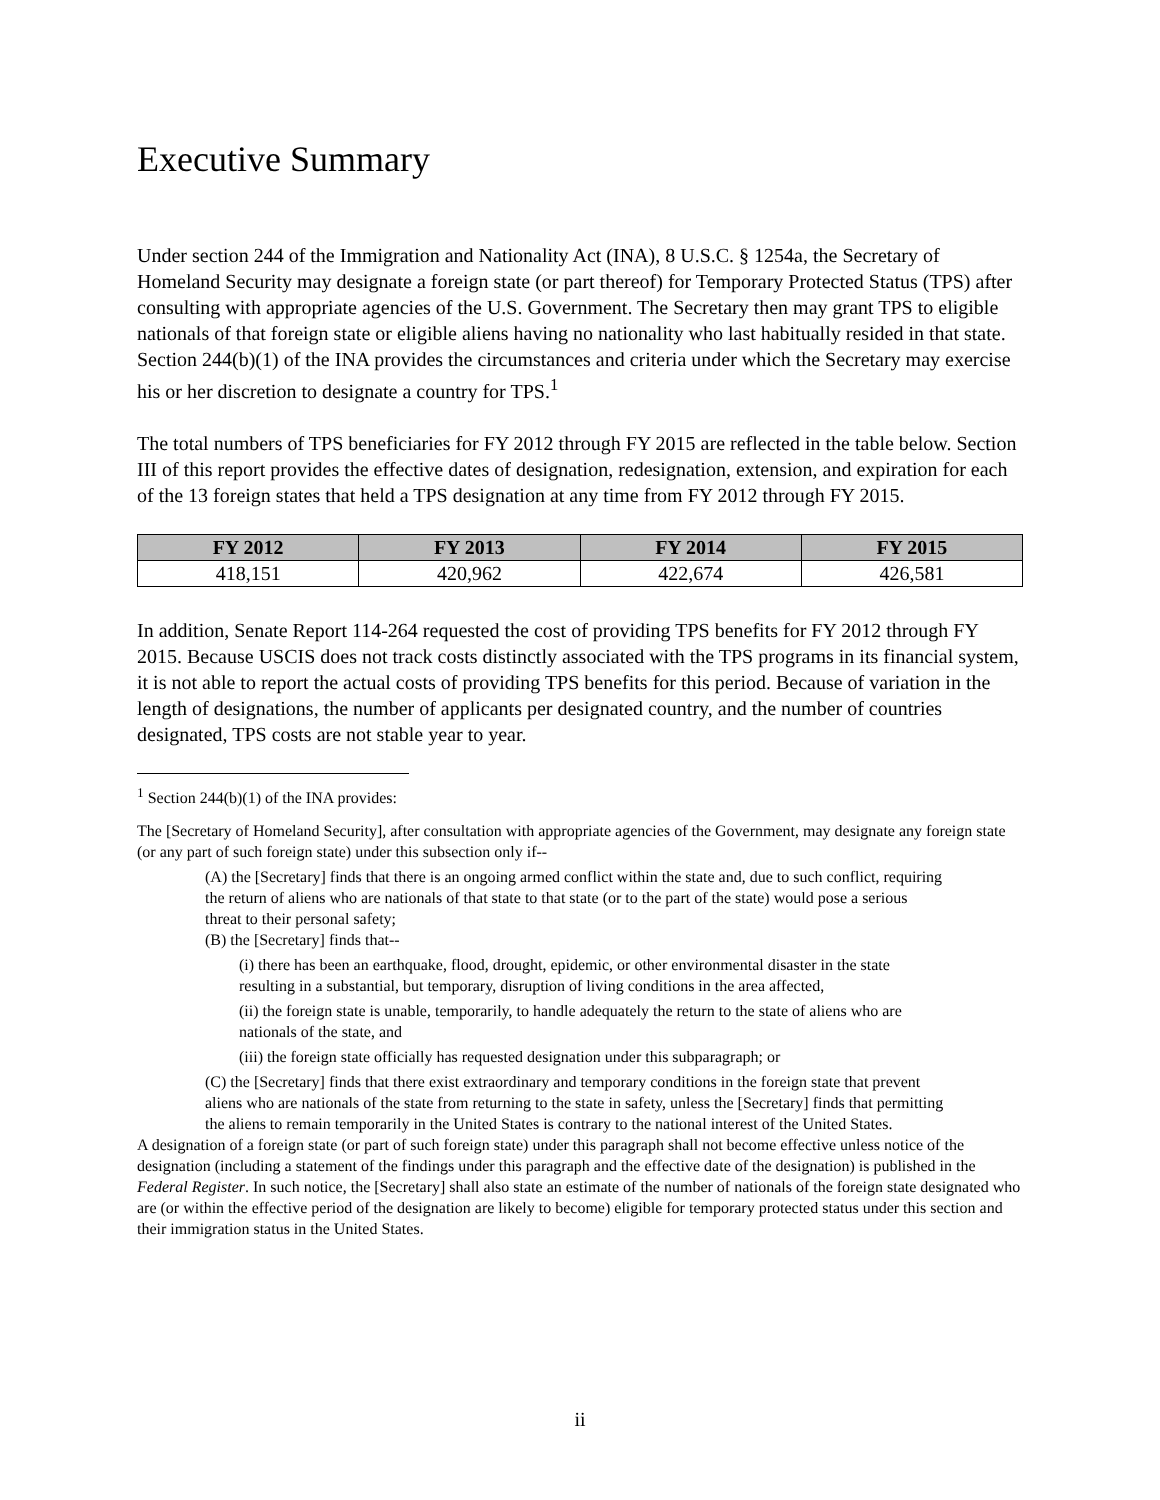Executive Summary
Under section 244 of the Immigration and Nationality Act (INA), 8 U.S.C. § 1254a, the Secretary of Homeland Security may designate a foreign state (or part thereof) for Temporary Protected Status (TPS) after consulting with appropriate agencies of the U.S. Government. The Secretary then may grant TPS to eligible nationals of that foreign state or eligible aliens having no nationality who last habitually resided in that state. Section 244(b)(1) of the INA provides the circumstances and criteria under which the Secretary may exercise his or her discretion to designate a country for TPS.<sup>1</sup>
The total numbers of TPS beneficiaries for FY 2012 through FY 2015 are reflected in the table below. Section III of this report provides the effective dates of designation, redesignation, extension, and expiration for each of the 13 foreign states that held a TPS designation at any time from FY 2012 through FY 2015.
| FY 2012 | FY 2013 | FY 2014 | FY 2015 |
| --- | --- | --- | --- |
| 418,151 | 420,962 | 422,674 | 426,581 |
In addition, Senate Report 114-264 requested the cost of providing TPS benefits for FY 2012 through FY 2015. Because USCIS does not track costs distinctly associated with the TPS programs in its financial system, it is not able to report the actual costs of providing TPS benefits for this period. Because of variation in the length of designations, the number of applicants per designated country, and the number of countries designated, TPS costs are not stable year to year.
<sup>1</sup> Section 244(b)(1) of the INA provides:
The [Secretary of Homeland Security], after consultation with appropriate agencies of the Government, may designate any foreign state (or any part of such foreign state) under this subsection only if--
(A) the [Secretary] finds that there is an ongoing armed conflict within the state and, due to such conflict, requiring the return of aliens who are nationals of that state to that state (or to the part of the state) would pose a serious threat to their personal safety;
(B) the [Secretary] finds that--
(i) there has been an earthquake, flood, drought, epidemic, or other environmental disaster in the state resulting in a substantial, but temporary, disruption of living conditions in the area affected,
(ii) the foreign state is unable, temporarily, to handle adequately the return to the state of aliens who are nationals of the state, and
(iii) the foreign state officially has requested designation under this subparagraph; or
(C) the [Secretary] finds that there exist extraordinary and temporary conditions in the foreign state that prevent aliens who are nationals of the state from returning to the state in safety, unless the [Secretary] finds that permitting the aliens to remain temporarily in the United States is contrary to the national interest of the United States.
A designation of a foreign state (or part of such foreign state) under this paragraph shall not become effective unless notice of the designation (including a statement of the findings under this paragraph and the effective date of the designation) is published in the Federal Register. In such notice, the [Secretary] shall also state an estimate of the number of nationals of the foreign state designated who are (or within the effective period of the designation are likely to become) eligible for temporary protected status under this section and their immigration status in the United States.
ii